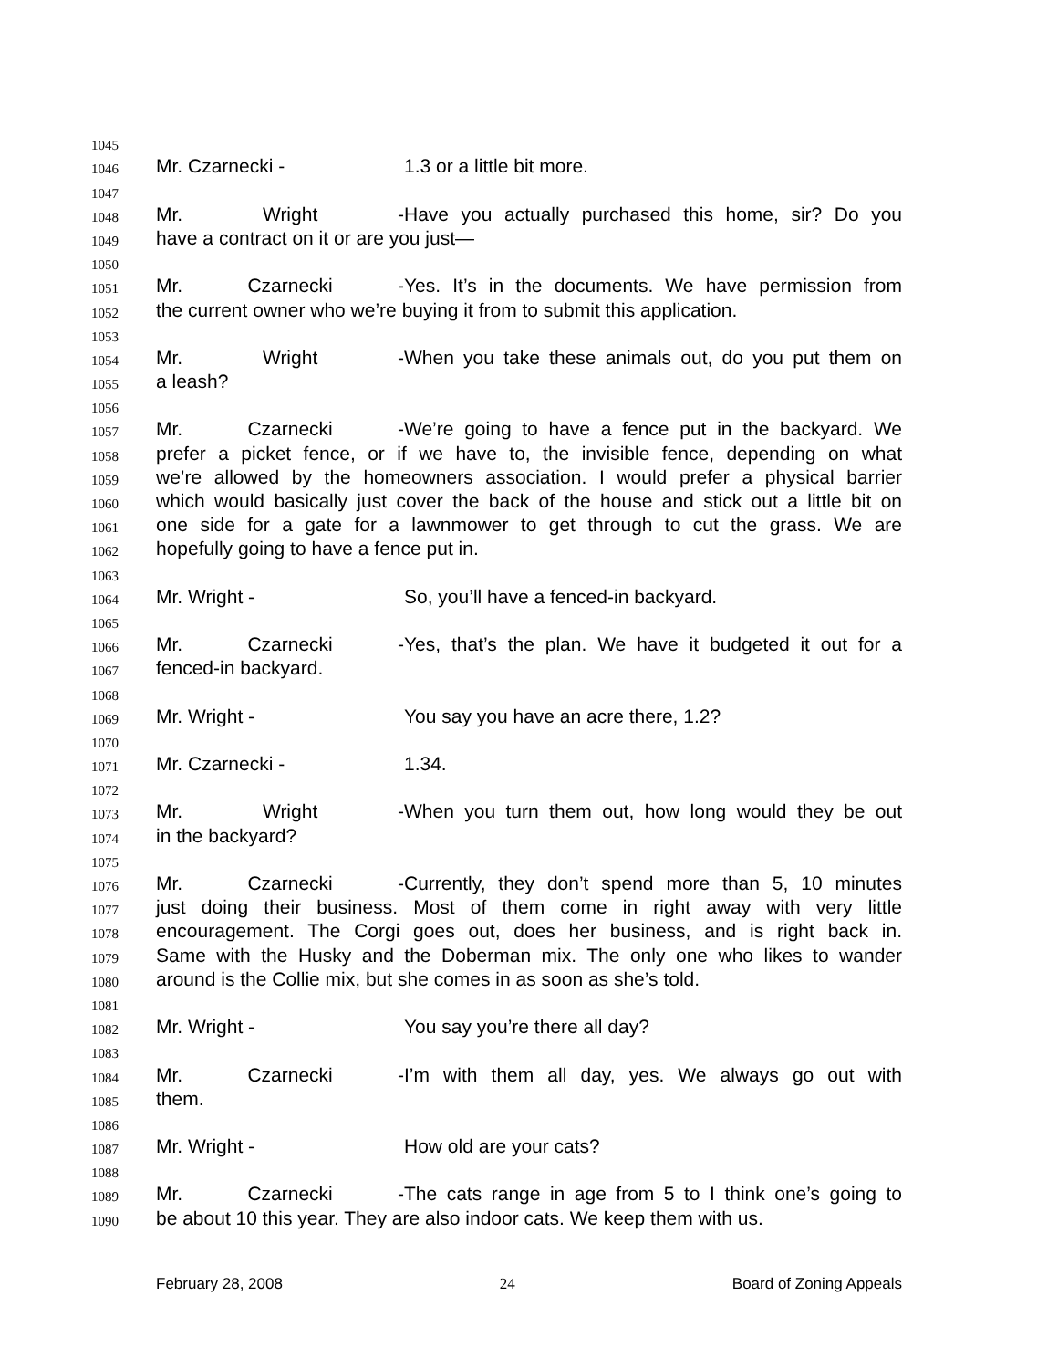1045
1046 Mr. Czarnecki - 1.3 or a little bit more.
1047
1048 Mr. Wright - Have you actually purchased this home, sir? Do you
1049 have a contract on it or are you just—
1050
1051 Mr. Czarnecki - Yes. It’s in the documents. We have permission from
1052 the current owner who we’re buying it from to submit this application.
1053
1054 Mr. Wright - When you take these animals out, do you put them on
1055 a leash?
1056
1057 Mr. Czarnecki - We’re going to have a fence put in the backyard. We
1058 prefer a picket fence, or if we have to, the invisible fence, depending on what
1059 we’re allowed by the homeowners association. I would prefer a physical barrier
1060 which would basically just cover the back of the house and stick out a little bit on
1061 one side for a gate for a lawnmower to get through to cut the grass. We are
1062 hopefully going to have a fence put in.
1063
1064 Mr. Wright - So, you’ll have a fenced-in backyard.
1065
1066 Mr. Czarnecki - Yes, that’s the plan. We have it budgeted it out for a
1067 fenced-in backyard.
1068
1069 Mr. Wright - You say you have an acre there, 1.2?
1070
1071 Mr. Czarnecki - 1.34.
1072
1073 Mr. Wright - When you turn them out, how long would they be out
1074 in the backyard?
1075
1076 Mr. Czarnecki - Currently, they don’t spend more than 5, 10 minutes
1077 just doing their business. Most of them come in right away with very little
1078 encouragement. The Corgi goes out, does her business, and is right back in.
1079 Same with the Husky and the Doberman mix. The only one who likes to wander
1080 around is the Collie mix, but she comes in as soon as she’s told.
1081
1082 Mr. Wright - You say you’re there all day?
1083
1084 Mr. Czarnecki - I’m with them all day, yes. We always go out with
1085 them.
1086
1087 Mr. Wright - How old are your cats?
1088
1089 Mr. Czarnecki - The cats range in age from 5 to I think one’s going to
1090 be about 10 this year. They are also indoor cats. We keep them with us.
February 28, 2008 24 Board of Zoning Appeals